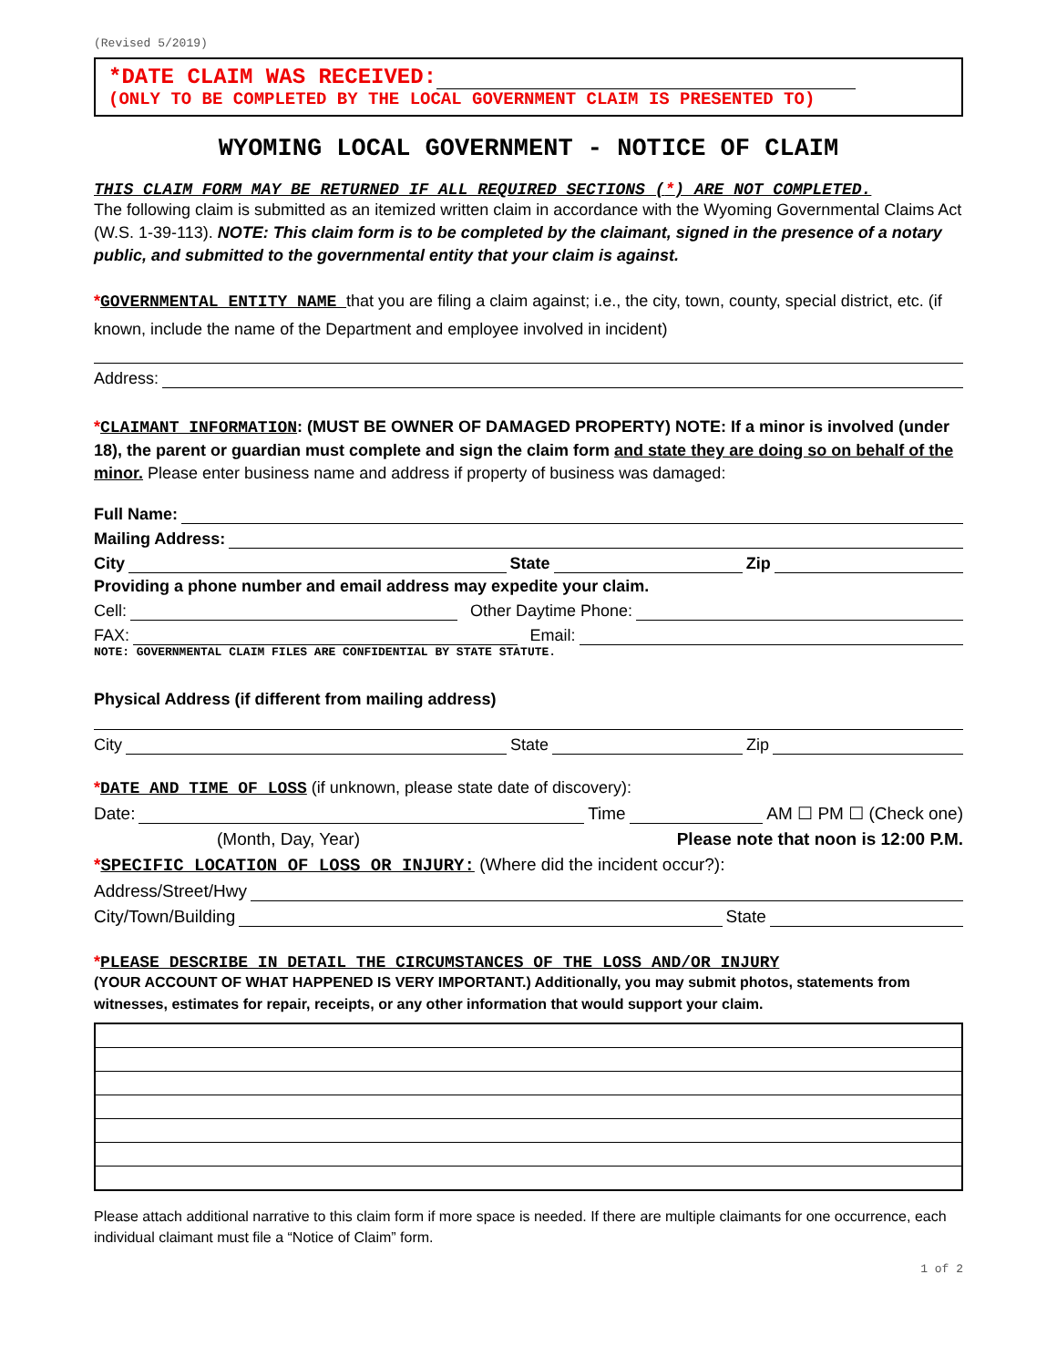(Revised 5/2019)
*DATE CLAIM WAS RECEIVED:
(ONLY TO BE COMPLETED BY THE LOCAL GOVERNMENT CLAIM IS PRESENTED TO)
WYOMING LOCAL GOVERNMENT - NOTICE OF CLAIM
THIS CLAIM FORM MAY BE RETURNED IF ALL REQUIRED SECTIONS (*) ARE NOT COMPLETED.
The following claim is submitted as an itemized written claim in accordance with the Wyoming Governmental Claims Act (W.S. 1-39-113). NOTE: This claim form is to be completed by the claimant, signed in the presence of a notary public, and submitted to the governmental entity that your claim is against.
*GOVERNMENTAL ENTITY NAME that you are filing a claim against; i.e., the city, town, county, special district, etc. (if known, include the name of the Department and employee involved in incident)
Address:
*CLAIMANT INFORMATION: (MUST BE OWNER OF DAMAGED PROPERTY) NOTE: If a minor is involved (under 18), the parent or guardian must complete and sign the claim form and state they are doing so on behalf of the minor. Please enter business name and address if property of business was damaged:
Full Name:
Mailing Address:
City State Zip
Providing a phone number and email address may expedite your claim.
Cell: Other Daytime Phone:
FAX: Email:
NOTE: GOVERNMENTAL CLAIM FILES ARE CONFIDENTIAL BY STATE STATUTE.
Physical Address (if different from mailing address)
City State Zip
*DATE AND TIME OF LOSS (if unknown, please state date of discovery):
Date: Time AM ☐ PM ☐ (Check one)
(Month, Day, Year) Please note that noon is 12:00 P.M.
*SPECIFIC LOCATION OF LOSS OR INJURY: (Where did the incident occur?):
Address/Street/Hwy
City/Town/Building State
*PLEASE DESCRIBE IN DETAIL THE CIRCUMSTANCES OF THE LOSS AND/OR INJURY
(YOUR ACCOUNT OF WHAT HAPPENED IS VERY IMPORTANT.) Additionally, you may submit photos, statements from witnesses, estimates for repair, receipts, or any other information that would support your claim.
Please attach additional narrative to this claim form if more space is needed. If there are multiple claimants for one occurrence, each individual claimant must file a “Notice of Claim” form.
1 of 2